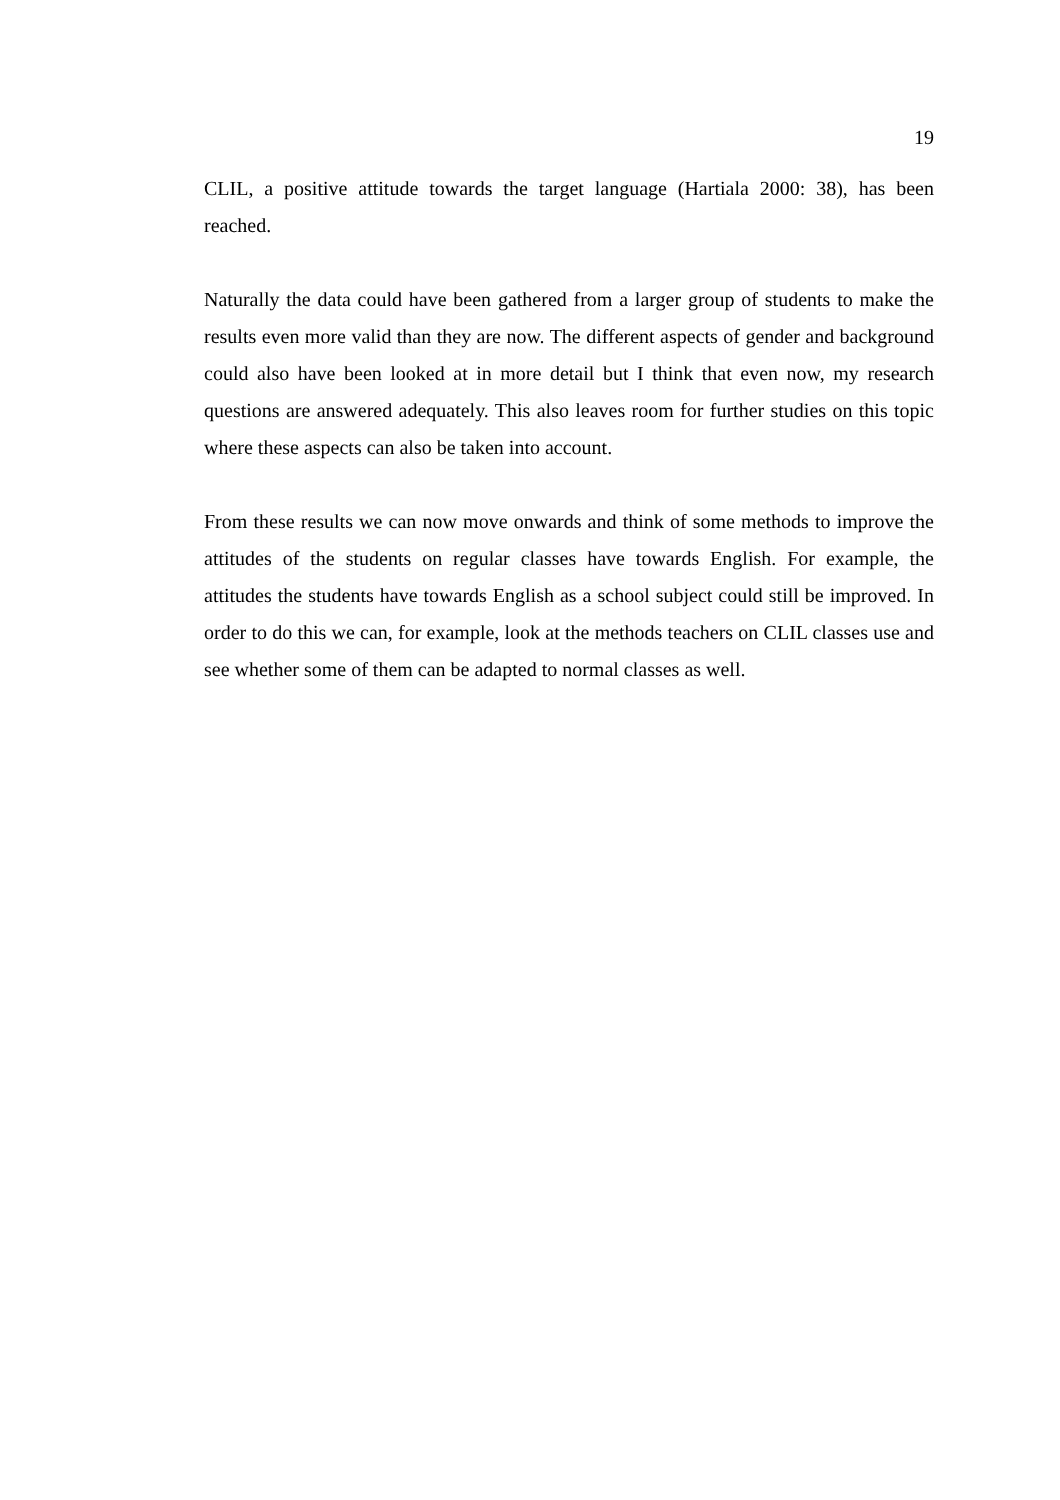19
CLIL, a positive attitude towards the target language (Hartiala 2000: 38), has been reached.
Naturally the data could have been gathered from a larger group of students to make the results even more valid than they are now. The different aspects of gender and background could also have been looked at in more detail but I think that even now, my research questions are answered adequately. This also leaves room for further studies on this topic where these aspects can also be taken into account.
From these results we can now move onwards and think of some methods to improve the attitudes of the students on regular classes have towards English. For example, the attitudes the students have towards English as a school subject could still be improved. In order to do this we can, for example, look at the methods teachers on CLIL classes use and see whether some of them can be adapted to normal classes as well.